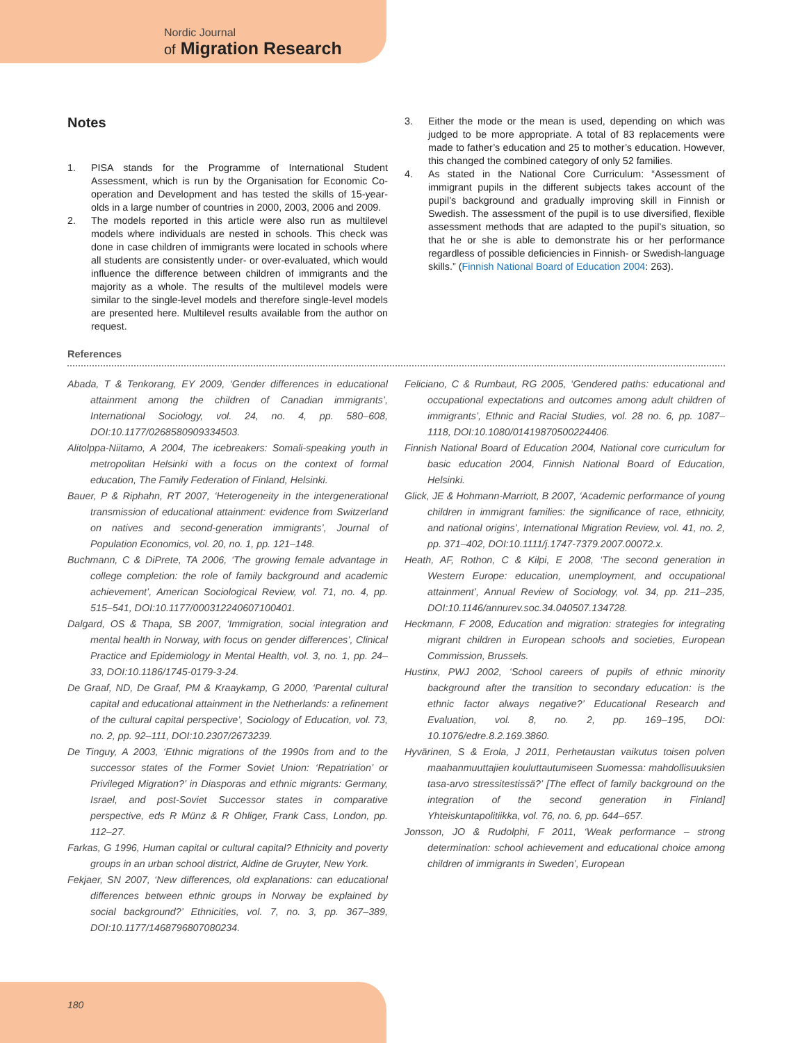Nordic Journal
of Migration Research
Notes
1. PISA stands for the Programme of International Student Assessment, which is run by the Organisation for Economic Co-operation and Development and has tested the skills of 15-year-olds in a large number of countries in 2000, 2003, 2006 and 2009.
2. The models reported in this article were also run as multilevel models where individuals are nested in schools. This check was done in case children of immigrants were located in schools where all students are consistently under- or over-evaluated, which would influence the difference between children of immigrants and the majority as a whole. The results of the multilevel models were similar to the single-level models and therefore single-level models are presented here. Multilevel results available from the author on request.
3. Either the mode or the mean is used, depending on which was judged to be more appropriate. A total of 83 replacements were made to father’s education and 25 to mother’s education. However, this changed the combined category of only 52 families.
4. As stated in the National Core Curriculum: “Assessment of immigrant pupils in the different subjects takes account of the pupil’s background and gradually improving skill in Finnish or Swedish. The assessment of the pupil is to use diversified, flexible assessment methods that are adapted to the pupil’s situation, so that he or she is able to demonstrate his or her performance regardless of possible deficiencies in Finnish- or Swedish-language skills.” (Finnish National Board of Education 2004: 263).
References
Abada, T & Tenkorang, EY 2009, ‘Gender differences in educational attainment among the children of Canadian immigrants’, International Sociology, vol. 24, no. 4, pp. 580–608, DOI:10.1177/0268580909334503.
Alitolppa-Niitamo, A 2004, The icebreakers: Somali-speaking youth in metropolitan Helsinki with a focus on the context of formal education, The Family Federation of Finland, Helsinki.
Bauer, P & Riphahn, RT 2007, ‘Heterogeneity in the intergenerational transmission of educational attainment: evidence from Switzerland on natives and second-generation immigrants’, Journal of Population Economics, vol. 20, no. 1, pp. 121–148.
Buchmann, C & DiPrete, TA 2006, ‘The growing female advantage in college completion: the role of family background and academic achievement’, American Sociological Review, vol. 71, no. 4, pp. 515–541, DOI:10.1177/000312240607100401.
Dalgard, OS & Thapa, SB 2007, ‘Immigration, social integration and mental health in Norway, with focus on gender differences’, Clinical Practice and Epidemiology in Mental Health, vol. 3, no. 1, pp. 24–33, DOI:10.1186/1745-0179-3-24.
De Graaf, ND, De Graaf, PM & Kraaykamp, G 2000, ‘Parental cultural capital and educational attainment in the Netherlands: a refinement of the cultural capital perspective’, Sociology of Education, vol. 73, no. 2, pp. 92–111, DOI:10.2307/2673239.
De Tinguy, A 2003, ‘Ethnic migrations of the 1990s from and to the successor states of the Former Soviet Union: ‘Repatriation’ or Privileged Migration?’ in Diasporas and ethnic migrants: Germany, Israel, and post-Soviet Successor states in comparative perspective, eds R Münz & R Ohliger, Frank Cass, London, pp. 112–27.
Farkas, G 1996, Human capital or cultural capital? Ethnicity and poverty groups in an urban school district, Aldine de Gruyter, New York.
Fekjaer, SN 2007, ‘New differences, old explanations: can educational differences between ethnic groups in Norway be explained by social background?’ Ethnicities, vol. 7, no. 3, pp. 367–389, DOI:10.1177/1468796807080234.
Feliciano, C & Rumbaut, RG 2005, ‘Gendered paths: educational and occupational expectations and outcomes among adult children of immigrants’, Ethnic and Racial Studies, vol. 28 no. 6, pp. 1087–1118, DOI:10.1080/01419870500224406.
Finnish National Board of Education 2004, National core curriculum for basic education 2004, Finnish National Board of Education, Helsinki.
Glick, JE & Hohmann-Marriott, B 2007, ‘Academic performance of young children in immigrant families: the significance of race, ethnicity, and national origins’, International Migration Review, vol. 41, no. 2, pp. 371–402, DOI:10.1111/j.1747-7379.2007.00072.x.
Heath, AF, Rothon, C & Kilpi, E 2008, ‘The second generation in Western Europe: education, unemployment, and occupational attainment’, Annual Review of Sociology, vol. 34, pp. 211–235, DOI:10.1146/annurev.soc.34.040507.134728.
Heckmann, F 2008, Education and migration: strategies for integrating migrant children in European schools and societies, European Commission, Brussels.
Hustinx, PWJ 2002, ‘School careers of pupils of ethnic minority background after the transition to secondary education: is the ethnic factor always negative?’ Educational Research and Evaluation, vol. 8, no. 2, pp. 169–195, DOI: 10.1076/edre.8.2.169.3860.
Hyvärinen, S & Erola, J 2011, Perhetaustan vaikutus toisen polven maahanmuuttajien kouluttautumiseen Suomessa: mahdollisuuksien tasa-arvo stressitestissä?’ [The effect of family background on the integration of the second generation in Finland] Yhteiskuntapolitiikka, vol. 76, no. 6, pp. 644–657.
Jonsson, JO & Rudolphi, F 2011, ‘Weak performance – strong determination: school achievement and educational choice among children of immigrants in Sweden’, European
180